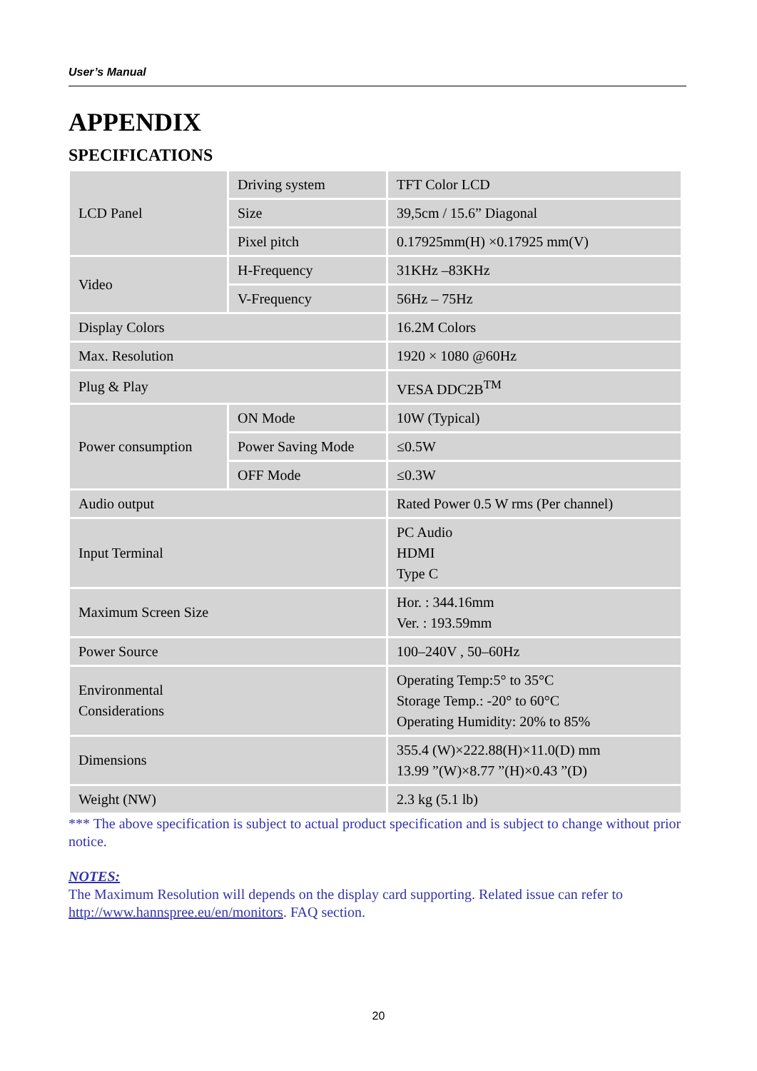User’s Manual
APPENDIX
SPECIFICATIONS
| LCD Panel | Driving system | TFT Color LCD |
| | Size | 39,5cm / 15.6” Diagonal |
| | Pixel pitch | 0.17925mm(H) ×0.17925 mm(V) |
| Video | H-Frequency | 31KHz –83KHz |
| | V-Frequency | 56Hz – 75Hz |
| Display Colors | | 16.2M Colors |
| Max. Resolution | | 1920 × 1080 @60Hz |
| Plug & Play | | VESA DDC2B<sup>TM</sup> |
| Power consumption | ON Mode | 10W (Typical) |
| | Power Saving Mode | ≤0.5W |
| | OFF Mode | ≤0.3W |
| Audio output | | Rated Power 0.5 W rms (Per channel) |
| Input Terminal | | PC Audio HDMI Type C |
| Maximum Screen Size | | Hor. : 344.16mm Ver. : 193.59mm |
| Power Source | | 100–240V , 50–60Hz |
| Environmental Considerations | | Operating Temp:5° to 35°C Storage Temp.: -20° to 60°C Operating Humidity: 20% to 85% |
| Dimensions | | 355.4 (W)×222.88(H)×11.0(D) mm 13.99 ”(W)×8.77 ”(H)×0.43 ”(D) |
| Weight (NW) | | 2.3 kg (5.1 lb) |
*** The above specification is subject to actual product specification and is subject to change without prior notice.
NOTES:
The Maximum Resolution will depends on the display card supporting. Related issue can refer to http://www.hannspree.eu/en/monitors. FAQ section.
20